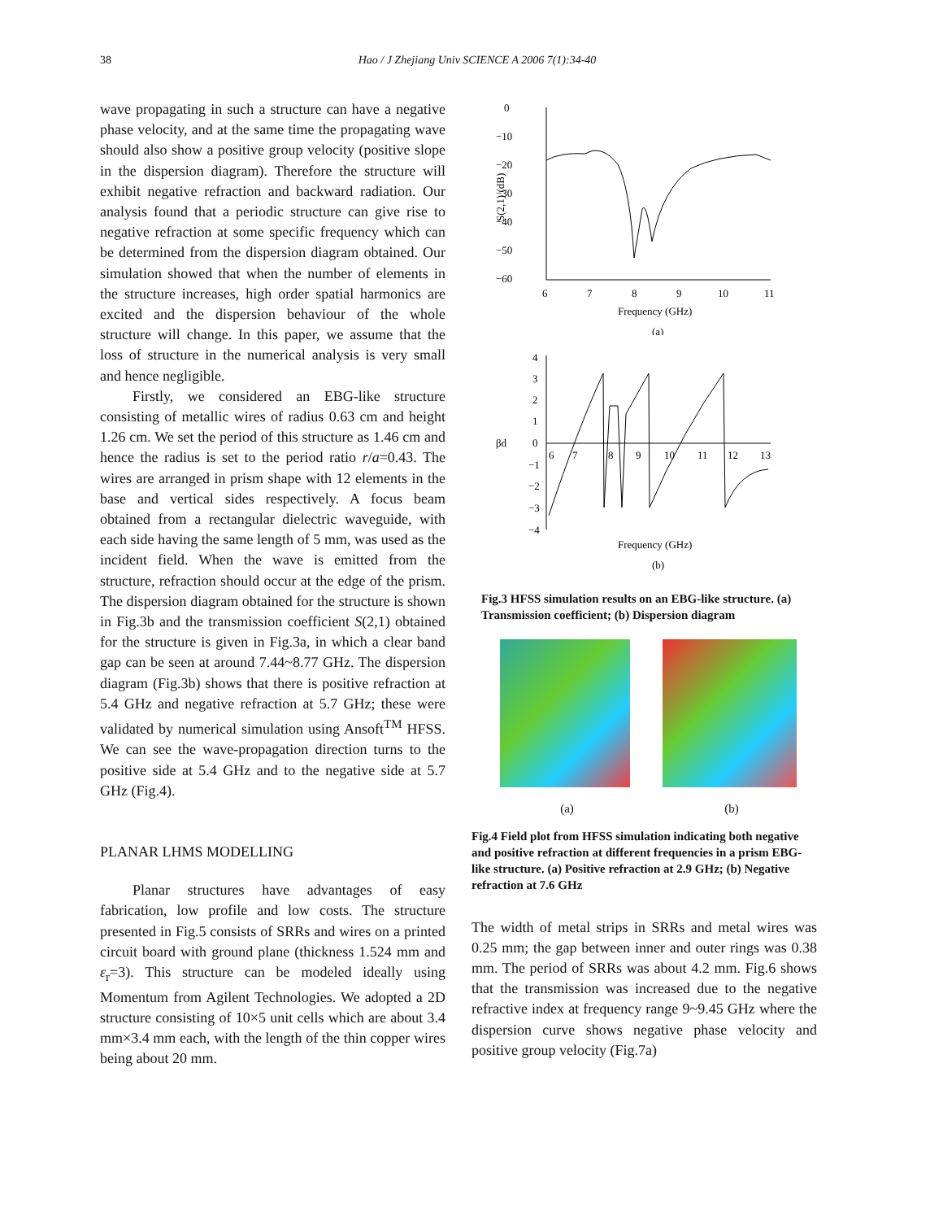38 Hao / J Zhejiang Univ SCIENCE A 2006 7(1):34-40
wave propagating in such a structure can have a negative phase velocity, and at the same time the propagating wave should also show a positive group velocity (positive slope in the dispersion diagram). Therefore the structure will exhibit negative refraction and backward radiation. Our analysis found that a periodic structure can give rise to negative refraction at some specific frequency which can be determined from the dispersion diagram obtained. Our simulation showed that when the number of elements in the structure increases, high order spatial harmonics are excited and the dispersion behaviour of the whole structure will change. In this paper, we assume that the loss of structure in the numerical analysis is very small and hence negligible.
Firstly, we considered an EBG-like structure consisting of metallic wires of radius 0.63 cm and height 1.26 cm. We set the period of this structure as 1.46 cm and hence the radius is set to the period ratio r/a=0.43. The wires are arranged in prism shape with 12 elements in the base and vertical sides respectively. A focus beam obtained from a rectangular dielectric waveguide, with each side having the same length of 5 mm, was used as the incident field. When the wave is emitted from the structure, refraction should occur at the edge of the prism. The dispersion diagram obtained for the structure is shown in Fig.3b and the transmission coefficient S(2,1) obtained for the structure is given in Fig.3a, in which a clear band gap can be seen at around 7.44~8.77 GHz. The dispersion diagram (Fig.3b) shows that there is positive refraction at 5.4 GHz and negative refraction at 5.7 GHz; these were validated by numerical simulation using Ansoft<sup>TM</sup> HFSS. We can see the wave-propagation direction turns to the positive side at 5.4 GHz and to the negative side at 5.7 GHz (Fig.4).
PLANAR LHMS MODELLING
Planar structures have advantages of easy fabrication, low profile and low costs. The structure presented in Fig.5 consists of SRRs and wires on a printed circuit board with ground plane (thickness 1.524 mm and ε<sub>r</sub>=3). This structure can be modeled ideally using Momentum from Agilent Technologies. We adopted a 2D structure consisting of 10×5 unit cells which are about 3.4 mm×3.4 mm each, with the length of the thin copper wires being about 20 mm.
0
−10
−20
−30
−40
−50
−60
S(2,1) (dB)
6
7
8
9
10
11
Frequency (GHz)
(a)
4
3
2
1
0
−1
−2
−3
−4
βd
6
7
8
9
10
11
12
13
Frequency (GHz)
(b)
Fig.3 HFSS simulation results on an EBG-like structure. (a) Transmission coefficient; (b) Dispersion diagram
(a) (b)
Fig.4 Field plot from HFSS simulation indicating both negative and positive refraction at different frequencies in a prism EBG-like structure. (a) Positive refraction at 2.9 GHz; (b) Negative refraction at 7.6 GHz
The width of metal strips in SRRs and metal wires was 0.25 mm; the gap between inner and outer rings was 0.38 mm. The period of SRRs was about 4.2 mm. Fig.6 shows that the transmission was increased due to the negative refractive index at frequency range 9~9.45 GHz where the dispersion curve shows negative phase velocity and positive group velocity (Fig.7a)